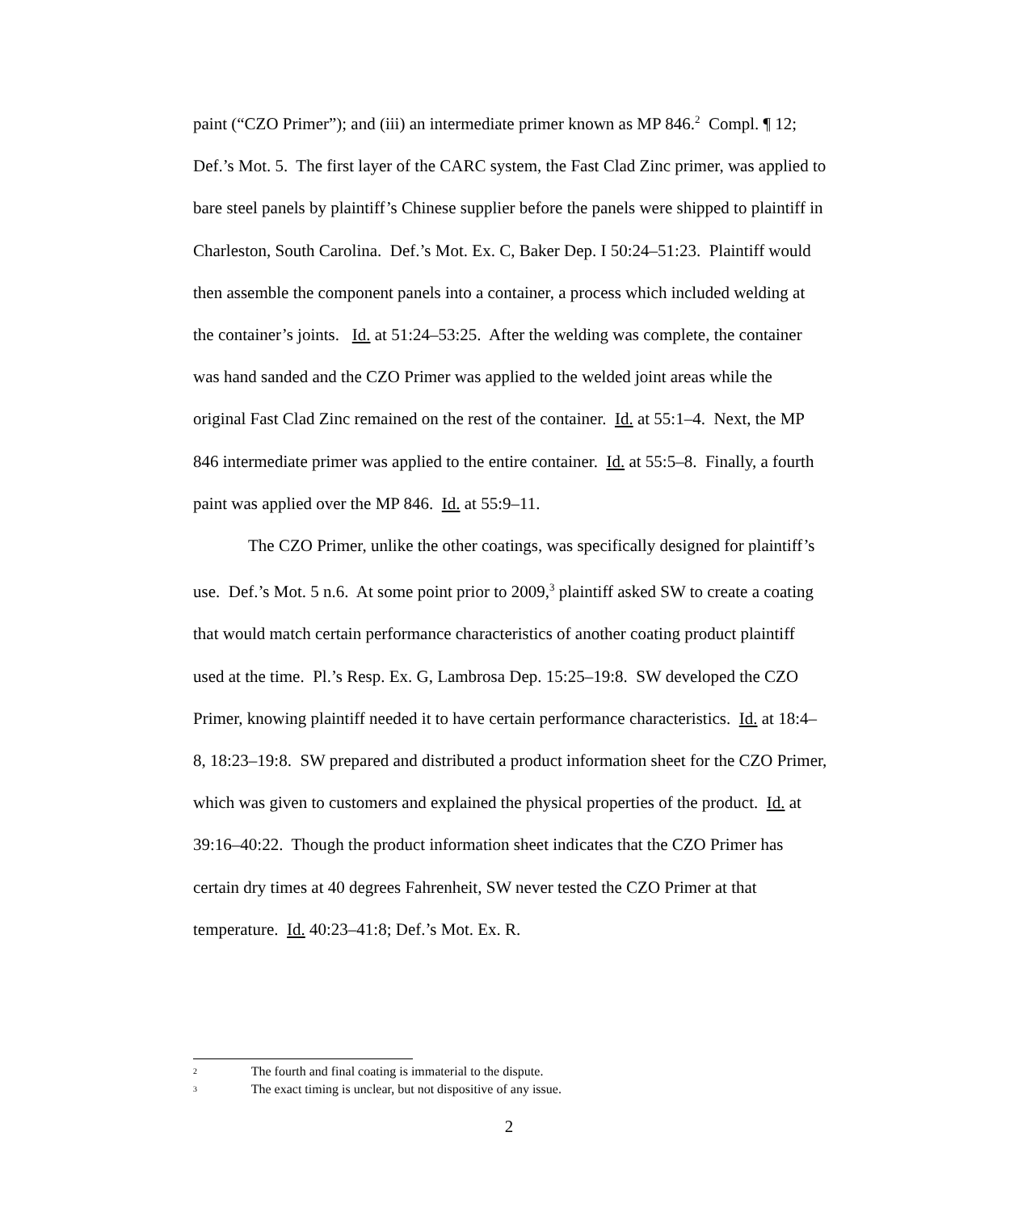paint (“CZO Primer”); and (iii) an intermediate primer known as MP 846.<sup>2</sup> Compl. ¶ 12; Def.’s Mot. 5. The first layer of the CARC system, the Fast Clad Zinc primer, was applied to bare steel panels by plaintiff’s Chinese supplier before the panels were shipped to plaintiff in Charleston, South Carolina. Def.’s Mot. Ex. C, Baker Dep. I 50:24–51:23. Plaintiff would then assemble the component panels into a container, a process which included welding at the container’s joints. Id. at 51:24–53:25. After the welding was complete, the container was hand sanded and the CZO Primer was applied to the welded joint areas while the original Fast Clad Zinc remained on the rest of the container. Id. at 55:1–4. Next, the MP 846 intermediate primer was applied to the entire container. Id. at 55:5–8. Finally, a fourth paint was applied over the MP 846. Id. at 55:9–11.
The CZO Primer, unlike the other coatings, was specifically designed for plaintiff’s use. Def.’s Mot. 5 n.6. At some point prior to 2009,<sup>3</sup> plaintiff asked SW to create a coating that would match certain performance characteristics of another coating product plaintiff used at the time. Pl.’s Resp. Ex. G, Lambrosa Dep. 15:25–19:8. SW developed the CZO Primer, knowing plaintiff needed it to have certain performance characteristics. Id. at 18:4–8, 18:23–19:8. SW prepared and distributed a product information sheet for the CZO Primer, which was given to customers and explained the physical properties of the product. Id. at 39:16–40:22. Though the product information sheet indicates that the CZO Primer has certain dry times at 40 degrees Fahrenheit, SW never tested the CZO Primer at that temperature. Id. 40:23–41:8; Def.’s Mot. Ex. R.
2 The fourth and final coating is immaterial to the dispute.
3 The exact timing is unclear, but not dispositive of any issue.
2